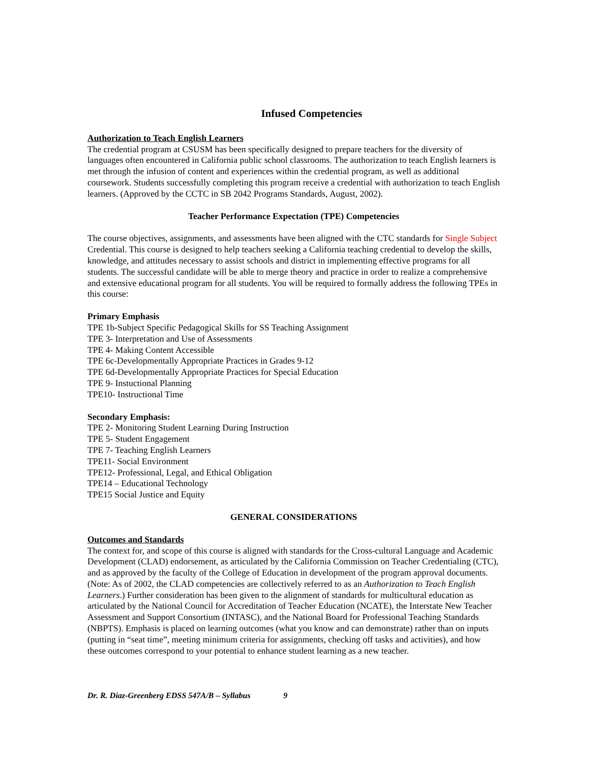Infused Competencies
Authorization to Teach English Learners
The credential program at CSUSM has been specifically designed to prepare teachers for the diversity of languages often encountered in California public school classrooms. The authorization to teach English learners is met through the infusion of content and experiences within the credential program, as well as additional coursework. Students successfully completing this program receive a credential with authorization to teach English learners. (Approved by the CCTC in SB 2042 Programs Standards, August, 2002).
Teacher Performance Expectation (TPE) Competencies
The course objectives, assignments, and assessments have been aligned with the CTC standards for Single Subject Credential. This course is designed to help teachers seeking a California teaching credential to develop the skills, knowledge, and attitudes necessary to assist schools and district in implementing effective programs for all students. The successful candidate will be able to merge theory and practice in order to realize a comprehensive and extensive educational program for all students. You will be required to formally address the following TPEs in this course:
Primary Emphasis
TPE 1b-Subject Specific Pedagogical Skills for SS Teaching Assignment
TPE 3- Interpretation and Use of Assessments
TPE 4- Making Content Accessible
TPE 6c-Developmentally Appropriate Practices in Grades 9-12
TPE 6d-Developmentally Appropriate Practices for Special Education
TPE 9- Instuctional Planning
TPE10- Instructional Time
Secondary Emphasis:
TPE 2- Monitoring Student Learning During Instruction
TPE 5- Student Engagement
TPE 7- Teaching English Learners
TPE11- Social Environment
TPE12- Professional, Legal, and Ethical Obligation
TPE14 – Educational Technology
TPE15 Social Justice and Equity
GENERAL CONSIDERATIONS
Outcomes and Standards
The context for, and scope of this course is aligned with standards for the Cross-cultural Language and Academic Development (CLAD) endorsement, as articulated by the California Commission on Teacher Credentialing (CTC), and as approved by the faculty of the College of Education in development of the program approval documents. (Note: As of 2002, the CLAD competencies are collectively referred to as an Authorization to Teach English Learners.) Further consideration has been given to the alignment of standards for multicultural education as articulated by the National Council for Accreditation of Teacher Education (NCATE), the Interstate New Teacher Assessment and Support Consortium (INTASC), and the National Board for Professional Teaching Standards (NBPTS). Emphasis is placed on learning outcomes (what you know and can demonstrate) rather than on inputs (putting in “seat time”, meeting minimum criteria for assignments, checking off tasks and activities), and how these outcomes correspond to your potential to enhance student learning as a new teacher.
Dr. R. Diaz-Greenberg EDSS 547A/B – Syllabus 9